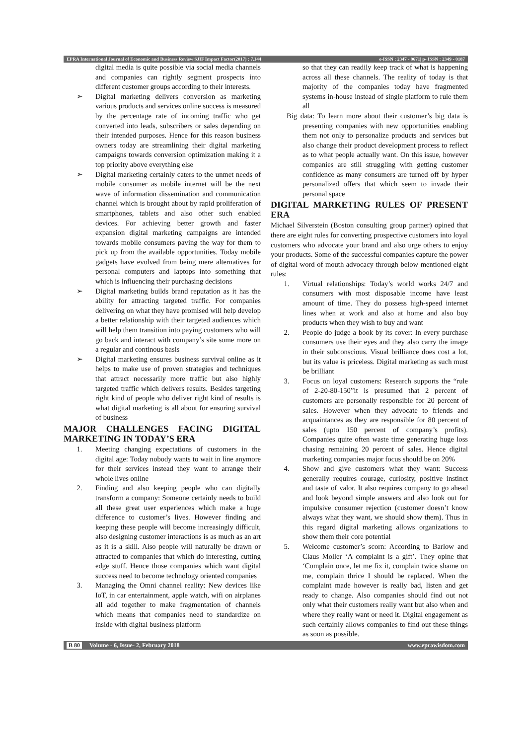EPRA International Journal of Economic and Business Review|SJIF Impact Factor(2017) : 7.144 e-ISSN : 2347 - 9671| p- ISSN : 2349 - 0187
digital media is quite possible via social media channels and companies can rightly segment prospects into different customer groups according to their interests.
➢ Digital marketing delivers conversion as marketing various products and services online success is measured by the percentage rate of incoming traffic who get converted into leads, subscribers or sales depending on their intended purposes. Hence for this reason business owners today are streamlining their digital marketing campaigns towards conversion optimization making it a top priority above everything else
➢ Digital marketing certainly caters to the unmet needs of mobile consumer as mobile internet will be the next wave of information dissemination and communication channel which is brought about by rapid proliferation of smartphones, tablets and also other such enabled devices. For achieving better growth and faster expansion digital marketing campaigns are intended towards mobile consumers paving the way for them to pick up from the available opportunities. Today mobile gadgets have evolved from being mere alternatives for personal computers and laptops into something that which is influencing their purchasing decisions
➢ Digital marketing builds brand reputation as it has the ability for attracting targeted traffic. For companies delivering on what they have promised will help develop a better relationship with their targeted audiences which will help them transition into paying customers who will go back and interact with company’s site some more on a regular and continous basis
➢ Digital marketing ensures business survival online as it helps to make use of proven strategies and techniques that attract necessarily more traffic but also highly targeted traffic which delivers results. Besides targeting right kind of people who deliver right kind of results is what digital marketing is all about for ensuring survival of business
MAJOR CHALLENGES FACING DIGITAL MARKETING IN TODAY’S ERA
1. Meeting changing expectations of customers in the digital age: Today nobody wants to wait in line anymore for their services instead they want to arrange their whole lives online
2. Finding and also keeping people who can digitally transform a company: Someone certainly needs to build all these great user experiences which make a huge difference to customer’s lives. However finding and keeping these people will become increasingly difficult, also designing customer interactions is as much as an art as it is a skill. Also people will naturally be drawn or attracted to companies that which do interesting, cutting edge stuff. Hence those companies which want digital success need to become technology oriented companies
3. Managing the Omni channel reality: New devices like IoT, in car entertainment, apple watch, wifi on airplanes all add together to make fragmentation of channels which means that companies need to standardize on inside with digital business platform
so that they can readily keep track of what is happening across all these channels. The reality of today is that majority of the companies today have fragmented systems in-house instead of single platform to rule them all
Big data: To learn more about their customer’s big data is presenting companies with new opportunities enabling them not only to personalize products and services but also change their product development process to reflect as to what people actually want. On this issue, however companies are still struggling with getting customer confidence as many consumers are turned off by hyper personalized offers that which seem to invade their personal space
DIGITAL MARKETING RULES OF PRESENT ERA
Michael Silverstein (Boston consulting group partner) opined that there are eight rules for converting prospective customers into loyal customers who advocate your brand and also urge others to enjoy your products. Some of the successful companies capture the power of digital word of mouth advocacy through below mentioned eight rules:
1. Virtual relationships: Today’s world works 24/7 and consumers with most disposable income have least amount of time. They do possess high-speed internet lines when at work and also at home and also buy products when they wish to buy and want
2. People do judge a book by its cover: In every purchase consumers use their eyes and they also carry the image in their subconscious. Visual brilliance does cost a lot, but its value is priceless. Digital marketing as such must be brilliant
3. Focus on loyal customers: Research supports the “rule of 2-20-80-150”it is presumed that 2 percent of customers are personally responsible for 20 percent of sales. However when they advocate to friends and acquaintances as they are responsible for 80 percent of sales (upto 150 percent of company’s profits). Companies quite often waste time generating huge loss chasing remaining 20 percent of sales. Hence digital marketing companies major focus should be on 20%
4. Show and give customers what they want: Success generally requires courage, curiosity, positive instinct and taste of valor. It also requires company to go ahead and look beyond simple answers and also look out for impulsive consumer rejection (customer doesn’t know always what they want, we should show them). Thus in this regard digital marketing allows organizations to show them their core potential
5. Welcome customer’s scorn: According to Barlow and Claus Moller ‘A complaint is a gift’. They opine that ‘Complain once, let me fix it, complain twice shame on me, complain thrice I should be replaced. When the complaint made however is really bad, listen and get ready to change. Also companies should find out not only what their customers really want but also when and where they really want or need it. Digital engagement as such certainly allows companies to find out these things as soon as possible.
B 80 Volume - 6, Issue- 2, February 2018 www.eprawisdom.com